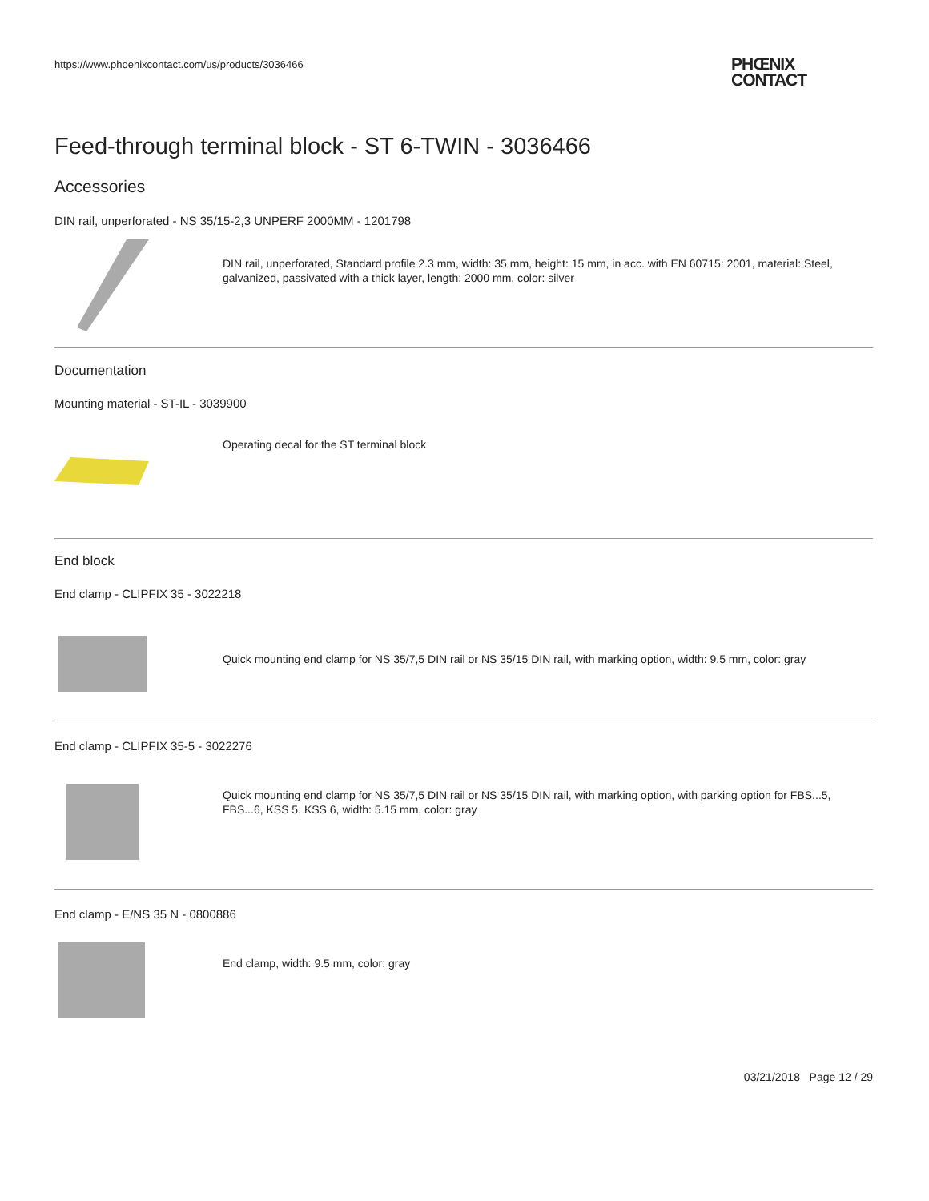https://www.phoenixcontact.com/us/products/3036466
PHŒNIX
CONTACT
Feed-through terminal block - ST 6-TWIN - 3036466
Accessories
DIN rail, unperforated - NS 35/15-2,3 UNPERF 2000MM - 1201798
DIN rail, unperforated, Standard profile 2.3 mm, width: 35 mm, height: 15 mm, in acc. with EN 60715: 2001, material: Steel, galvanized, passivated with a thick layer, length: 2000 mm, color: silver
Documentation
Mounting material - ST-IL - 3039900
Operating decal for the ST terminal block
End block
End clamp - CLIPFIX 35 - 3022218
Quick mounting end clamp for NS 35/7,5 DIN rail or NS 35/15 DIN rail, with marking option, width: 9.5 mm, color: gray
End clamp - CLIPFIX 35-5 - 3022276
Quick mounting end clamp for NS 35/7,5 DIN rail or NS 35/15 DIN rail, with marking option, with parking option for FBS...5, FBS...6, KSS 5, KSS 6, width: 5.15 mm, color: gray
End clamp - E/NS 35 N - 0800886
End clamp, width: 9.5 mm, color: gray
03/21/2018 Page 12 / 29